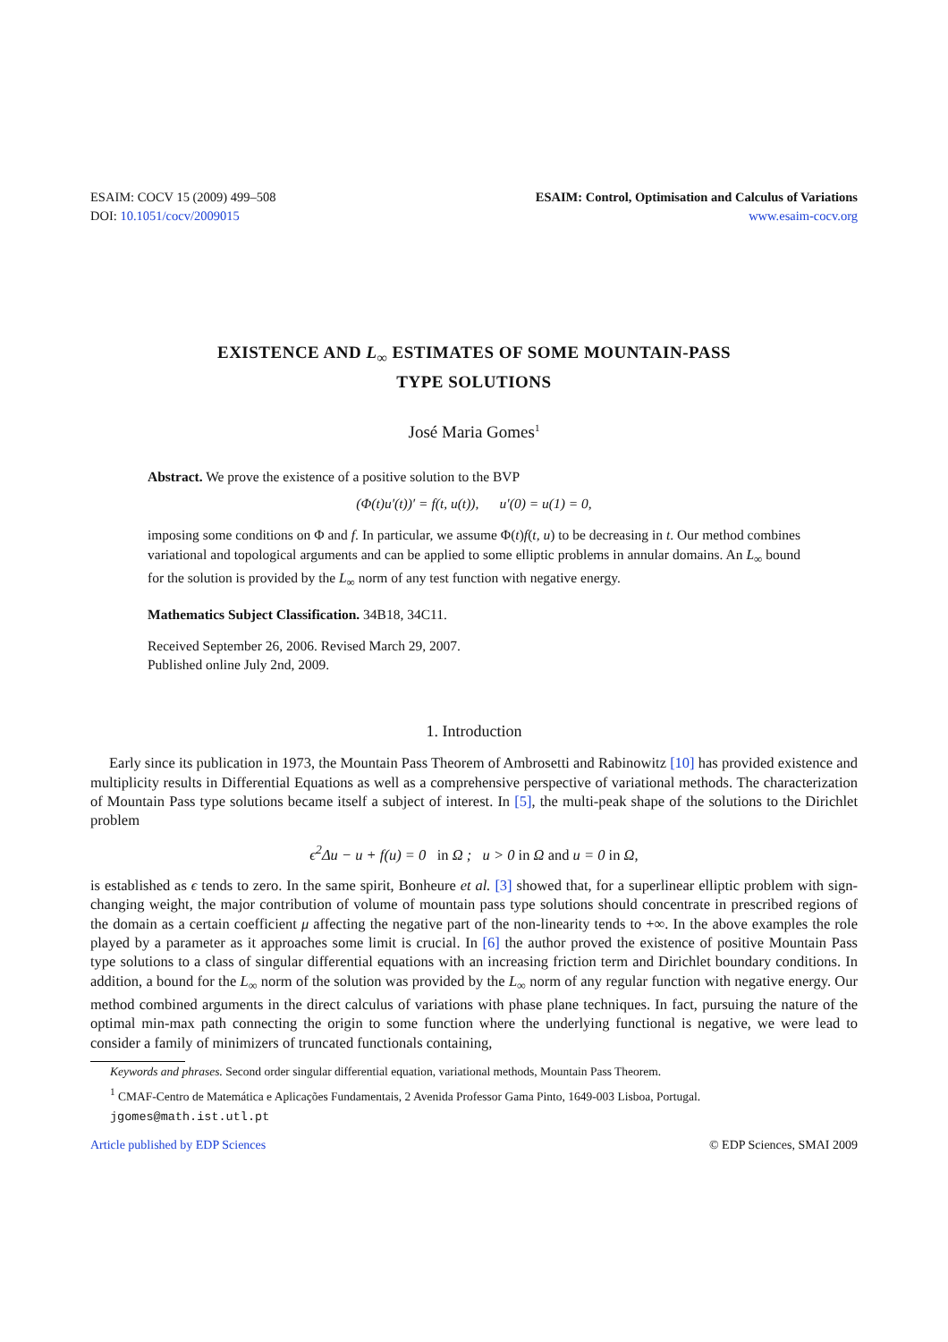ESAIM: COCV 15 (2009) 499–508
DOI: 10.1051/cocv/2009015
ESAIM: Control, Optimisation and Calculus of Variations
www.esaim-cocv.org
EXISTENCE AND L<sub>∞</sub> ESTIMATES OF SOME MOUNTAIN-PASS
TYPE SOLUTIONS
José Maria Gomes<sup>1</sup>
Abstract. We prove the existence of a positive solution to the BVP
(Φ(t)u′(t))′ = f(t, u(t)), u′(0) = u(1) = 0,
imposing some conditions on Φ and f. In particular, we assume Φ(t)f(t, u) to be decreasing in t. Our method combines variational and topological arguments and can be applied to some elliptic problems in annular domains. An L<sub>∞</sub> bound for the solution is provided by the L<sub>∞</sub> norm of any test function with negative energy.
Mathematics Subject Classification. 34B18, 34C11.
Received September 26, 2006. Revised March 29, 2007.
Published online July 2nd, 2009.
1. Introduction
Early since its publication in 1973, the Mountain Pass Theorem of Ambrosetti and Rabinowitz [10] has provided existence and multiplicity results in Differential Equations as well as a comprehensive perspective of variational methods. The characterization of Mountain Pass type solutions became itself a subject of interest. In [5], the multi-peak shape of the solutions to the Dirichlet problem
ϵ<sup>2</sup>Δu − u + f(u) = 0 in Ω ; u > 0 in Ω and u = 0 in Ω,
is established as ϵ tends to zero. In the same spirit, Bonheure et al. [3] showed that, for a superlinear elliptic problem with sign-changing weight, the major contribution of volume of mountain pass type solutions should concentrate in prescribed regions of the domain as a certain coefficient μ affecting the negative part of the non-linearity tends to +∞. In the above examples the role played by a parameter as it approaches some limit is crucial. In [6] the author proved the existence of positive Mountain Pass type solutions to a class of singular differential equations with an increasing friction term and Dirichlet boundary conditions. In addition, a bound for the L<sub>∞</sub> norm of the solution was provided by the L<sub>∞</sub> norm of any regular function with negative energy. Our method combined arguments in the direct calculus of variations with phase plane techniques. In fact, pursuing the nature of the optimal min-max path connecting the origin to some function where the underlying functional is negative, we were lead to consider a family of minimizers of truncated functionals containing,
Keywords and phrases. Second order singular differential equation, variational methods, Mountain Pass Theorem.
<sup>1</sup> CMAF-Centro de Matemática e Aplicações Fundamentais, 2 Avenida Professor Gama Pinto, 1649-003 Lisboa, Portugal.
jgomes@math.ist.utl.pt
Article published by EDP Sciences © EDP Sciences, SMAI 2009